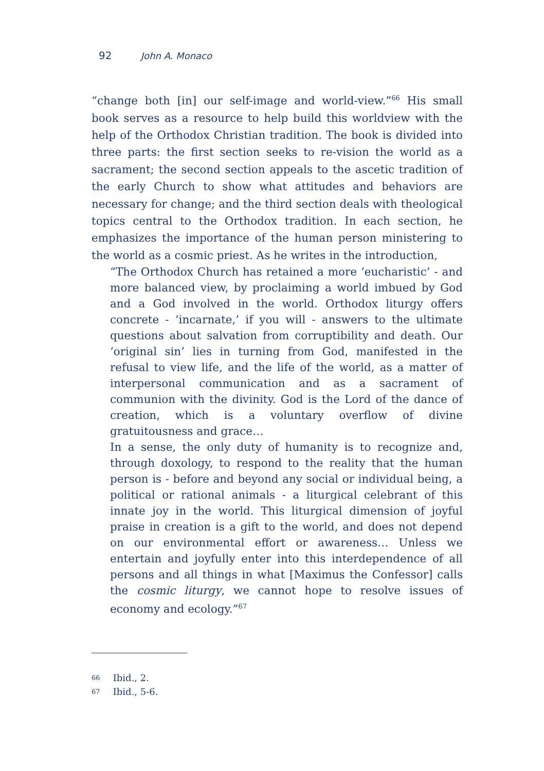92 John A. Monaco
“change both [in] our self-image and world-view.”<sup>66</sup> His small book serves as a resource to help build this worldview with the help of the Orthodox Christian tradition. The book is divided into three parts: the first section seeks to re-vision the world as a sacrament; the second section appeals to the ascetic tradition of the early Church to show what attitudes and behaviors are necessary for change; and the third section deals with theological topics central to the Orthodox tradition. In each section, he emphasizes the importance of the human person ministering to the world as a cosmic priest. As he writes in the introduction,
“The Orthodox Church has retained a more ‘eucharistic’ - and more balanced view, by proclaiming a world imbued by God and a God involved in the world. Orthodox liturgy offers concrete - ‘incarnate,’ if you will - answers to the ultimate questions about salvation from corruptibility and death. Our ‘original sin’ lies in turning from God, manifested in the refusal to view life, and the life of the world, as a matter of interpersonal communication and as a sacrament of communion with the divinity. God is the Lord of the dance of creation, which is a voluntary overflow of divine gratuitousness and grace…
In a sense, the only duty of humanity is to recognize and, through doxology, to respond to the reality that the human person is - before and beyond any social or individual being, a political or rational animals - a liturgical celebrant of this innate joy in the world. This liturgical dimension of joyful praise in creation is a gift to the world, and does not depend on our environmental effort or awareness… Unless we entertain and joyfully enter into this interdependence of all persons and all things in what [Maximus the Confessor] calls the cosmic liturgy, we cannot hope to resolve issues of economy and ecology.”<sup>67</sup>
66 Ibid., 2.
67 Ibid., 5-6.